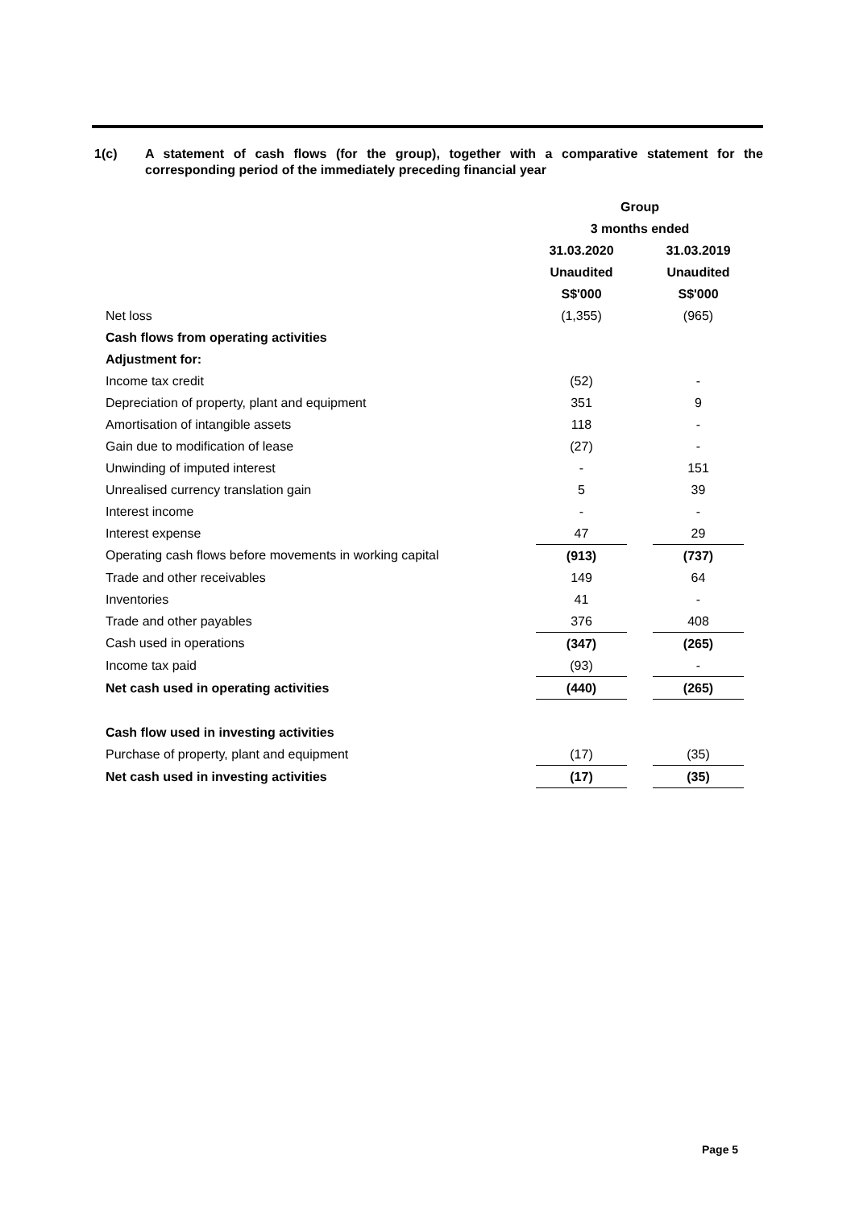1(c) A statement of cash flows (for the group), together with a comparative statement for the corresponding period of the immediately preceding financial year
| | Group | | |
| | 3 months ended | | |
| | 31.03.2020 | | 31.03.2019 |
| | Unaudited | | Unaudited |
| | S$'000 | | S$'000 |
| Net loss | (1,355) | | (965) |
| Cash flows from operating activities | | | |
| Adjustment for: | | | |
| Income tax credit | (52) | | - |
| Depreciation of property, plant and equipment | 351 | | 9 |
| Amortisation of intangible assets | 118 | | - |
| Gain due to modification of lease | (27) | | - |
| Unwinding of imputed interest | - | | 151 |
| Unrealised currency translation gain | 5 | | 39 |
| Interest income | - | | - |
| Interest expense | 47 | | 29 |
| Operating cash flows before movements in working capital | (913) | | (737) |
| Trade and other receivables | 149 | | 64 |
| Inventories | 41 | | - |
| Trade and other payables | 376 | | 408 |
| Cash used in operations | (347) | | (265) |
| Income tax paid | (93) | | - |
| Net cash used in operating activities | (440) | | (265) |
| Cash flow used in investing activities | | | |
| Purchase of property, plant and equipment | (17) | | (35) |
| Net cash used in investing activities | (17) | | (35) |
Page 5